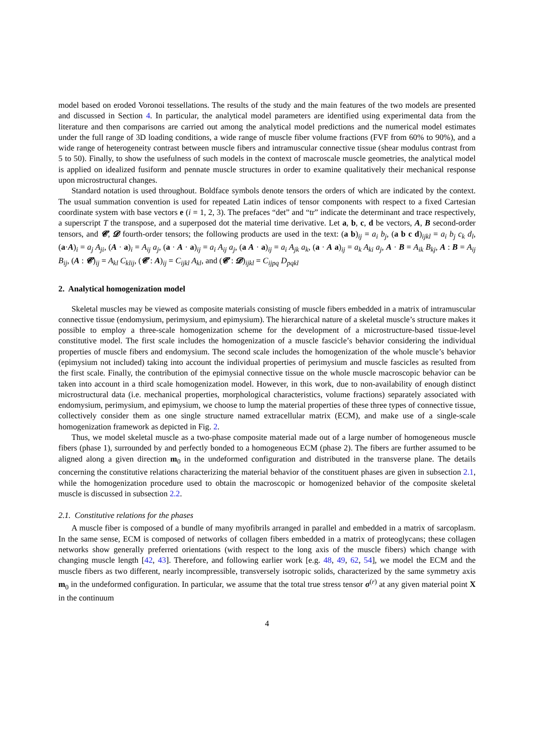model based on eroded Voronoi tessellations. The results of the study and the main features of the two models are presented and discussed in Section 4. In particular, the analytical model parameters are identified using experimental data from the literature and then comparisons are carried out among the analytical model predictions and the numerical model estimates under the full range of 3D loading conditions, a wide range of muscle fiber volume fractions (FVF from 60% to 90%), and a wide range of heterogeneity contrast between muscle fibers and intramuscular connective tissue (shear modulus contrast from 5 to 50). Finally, to show the usefulness of such models in the context of macroscale muscle geometries, the analytical model is applied on idealized fusiform and pennate muscle structures in order to examine qualitatively their mechanical response upon microstructural changes.
Standard notation is used throughout. Boldface symbols denote tensors the orders of which are indicated by the context. The usual summation convention is used for repeated Latin indices of tensor components with respect to a fixed Cartesian coordinate system with base vectors e (i = 1, 2, 3). The prefaces “det” and “tr” indicate the determinant and trace respectively, a superscript T the transpose, and a superposed dot the material time derivative. Let a, b, c, d be vectors, A, B second-order tensors, and 𝓒, 𝓓 fourth-order tensors; the following products are used in the text: (a b)<sub>ij</sub> = a<sub>i</sub> b<sub>j</sub>, (a b c d)<sub>ijkl</sub> = a<sub>i</sub> b<sub>j</sub> c<sub>k</sub> d<sub>l</sub>, (a·A)<sub>i</sub> = a<sub>j</sub> A<sub>ji</sub>, (A · a)<sub>i</sub> = A<sub>ij</sub> a<sub>j</sub>, (a · A · a)<sub>ij</sub> = a<sub>i</sub> A<sub>ij</sub> a<sub>j</sub>, (a A · a)<sub>ij</sub> = a<sub>i</sub> A<sub>jk</sub> a<sub>k</sub>, (a · A a)<sub>ij</sub> = a<sub>k</sub> A<sub>ki</sub> a<sub>j</sub>, A · B = A<sub>ik</sub> B<sub>kj</sub>, A : B = A<sub>ij</sub> B<sub>ij</sub>, (A : 𝓒)<sub>ij</sub> = A<sub>kl</sub> C<sub>klij</sub>, (𝓒 : A)<sub>ij</sub> = C<sub>ijkl</sub> A<sub>kl</sub>, and (𝓒 : 𝓓)<sub>ijkl</sub> = C<sub>ijpq</sub> D<sub>pqkl</sub>
2. Analytical homogenization model
Skeletal muscles may be viewed as composite materials consisting of muscle fibers embedded in a matrix of intramuscular connective tissue (endomysium, perimysium, and epimysium). The hierarchical nature of a skeletal muscle’s structure makes it possible to employ a three-scale homogenization scheme for the development of a microstructure-based tissue-level constitutive model. The first scale includes the homogenization of a muscle fascicle’s behavior considering the individual properties of muscle fibers and endomysium. The second scale includes the homogenization of the whole muscle’s behavior (epimysium not included) taking into account the individual properties of perimysium and muscle fascicles as resulted from the first scale. Finally, the contribution of the epimysial connective tissue on the whole muscle macroscopic behavior can be taken into account in a third scale homogenization model. However, in this work, due to non-availability of enough distinct microstructural data (i.e. mechanical properties, morphological characteristics, volume fractions) separately associated with endomysium, perimysium, and epimysium, we choose to lump the material properties of these three types of connective tissue, collectively consider them as one single structure named extracellular matrix (ECM), and make use of a single-scale homogenization framework as depicted in Fig. 2.
Thus, we model skeletal muscle as a two-phase composite material made out of a large number of homogeneous muscle fibers (phase 1), surrounded by and perfectly bonded to a homogeneous ECM (phase 2). The fibers are further assumed to be aligned along a given direction m<sub>0</sub> in the undeformed configuration and distributed in the transverse plane. The details concerning the constitutive relations characterizing the material behavior of the constituent phases are given in subsection 2.1, while the homogenization procedure used to obtain the macroscopic or homogenized behavior of the composite skeletal muscle is discussed in subsection 2.2.
2.1. Constitutive relations for the phases
A muscle fiber is composed of a bundle of many myofibrils arranged in parallel and embedded in a matrix of sarcoplasm. In the same sense, ECM is composed of networks of collagen fibers embedded in a matrix of proteoglycans; these collagen networks show generally preferred orientations (with respect to the long axis of the muscle fibers) which change with changing muscle length [42, 43]. Therefore, and following earlier work [e.g. 48, 49, 62, 54], we model the ECM and the muscle fibers as two different, nearly incompressible, transversely isotropic solids, characterized by the same symmetry axis m<sub>0</sub> in the undeformed configuration. In particular, we assume that the total true stress tensor σ<sup>(r)</sup> at any given material point X in the continuum
4